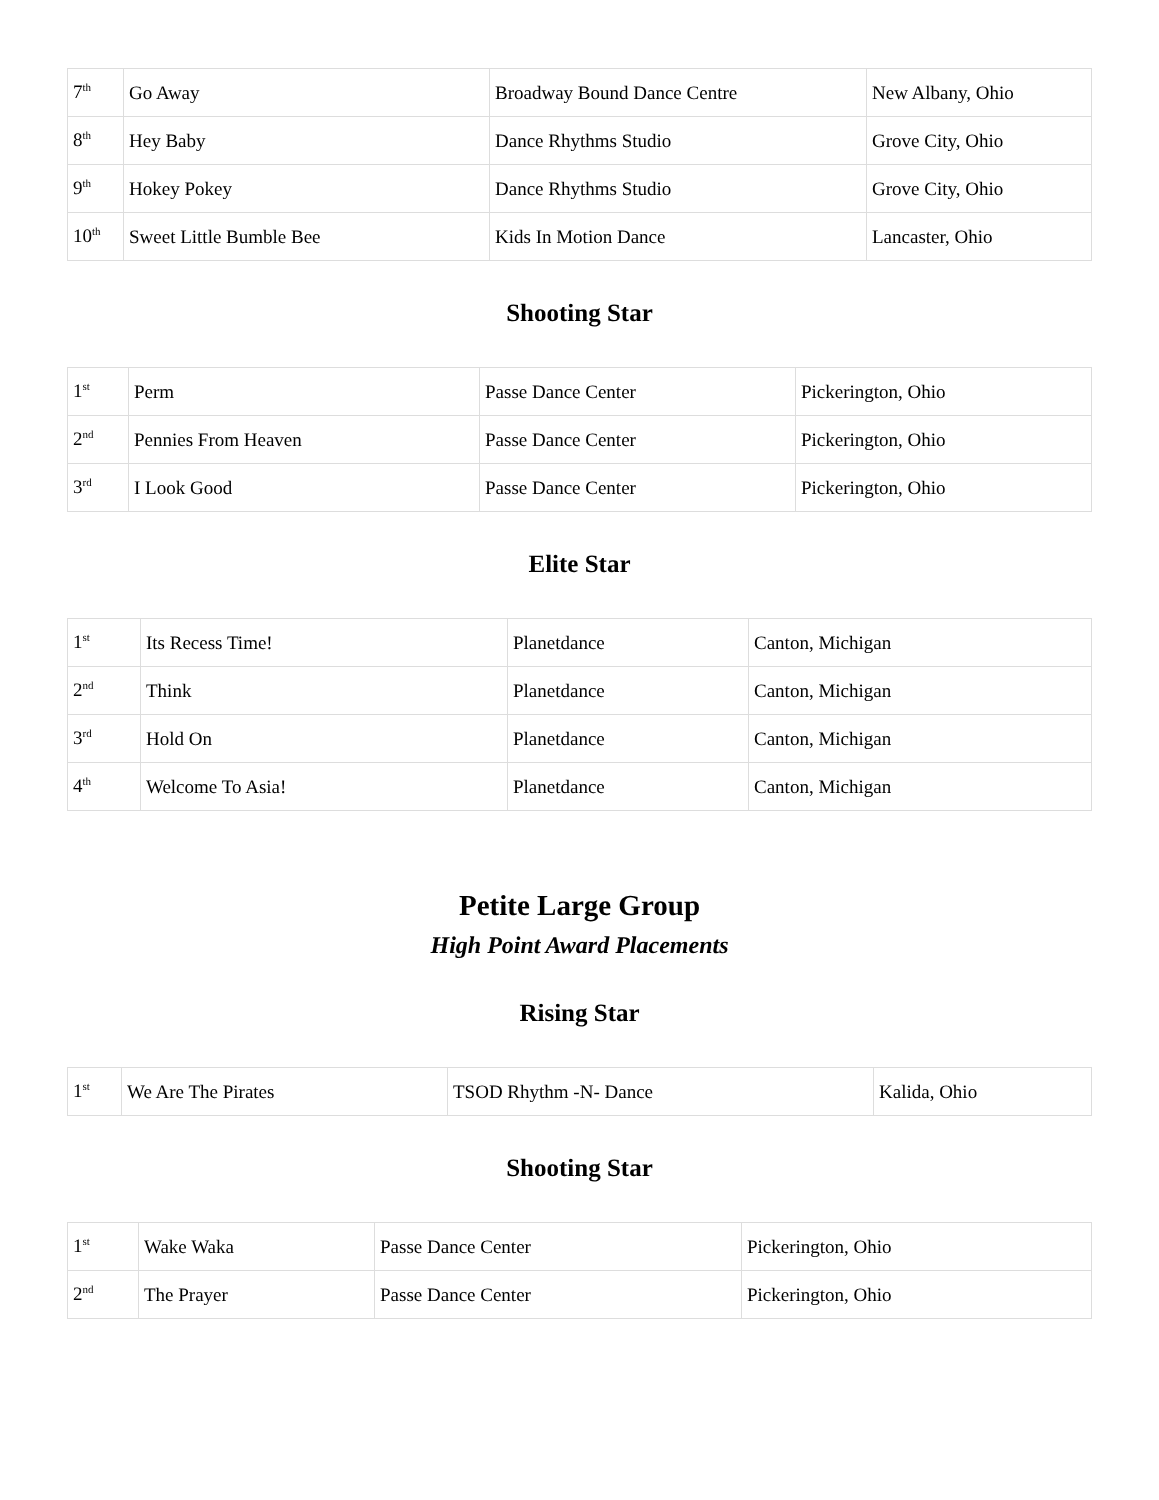| 7<sup>th</sup> | Go Away | Broadway Bound Dance Centre | New Albany, Ohio |
| 8<sup>th</sup> | Hey Baby | Dance Rhythms Studio | Grove City, Ohio |
| 9<sup>th</sup> | Hokey Pokey | Dance Rhythms Studio | Grove City, Ohio |
| 10<sup>th</sup> | Sweet Little Bumble Bee | Kids In Motion Dance | Lancaster, Ohio |
Shooting Star
| 1<sup>st</sup> | Perm | Passe Dance Center | Pickerington, Ohio |
| 2<sup>nd</sup> | Pennies From Heaven | Passe Dance Center | Pickerington, Ohio |
| 3<sup>rd</sup> | I Look Good | Passe Dance Center | Pickerington, Ohio |
Elite Star
| 1<sup>st</sup> | Its Recess Time! | Planetdance | Canton, Michigan |
| 2<sup>nd</sup> | Think | Planetdance | Canton, Michigan |
| 3<sup>rd</sup> | Hold On | Planetdance | Canton, Michigan |
| 4<sup>th</sup> | Welcome To Asia! | Planetdance | Canton, Michigan |
Petite Large Group
High Point Award Placements
Rising Star
| 1<sup>st</sup> | We Are The Pirates | TSOD Rhythm -N- Dance | Kalida, Ohio |
Shooting Star
| 1<sup>st</sup> | Wake Waka | Passe Dance Center | Pickerington, Ohio |
| 2<sup>nd</sup> | The Prayer | Passe Dance Center | Pickerington, Ohio |